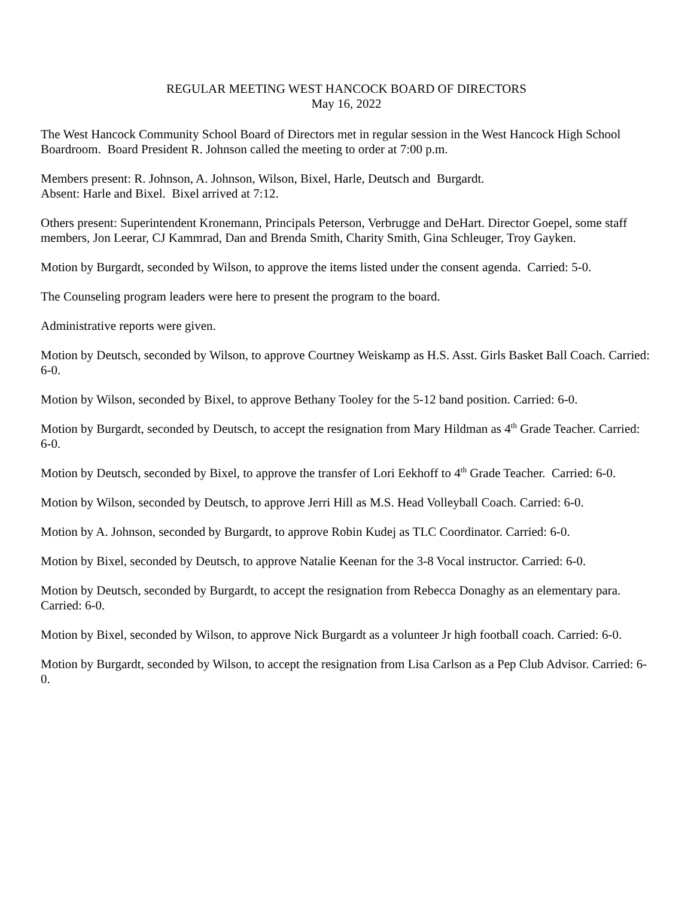REGULAR MEETING WEST HANCOCK BOARD OF DIRECTORS
May 16, 2022
The West Hancock Community School Board of Directors met in regular session in the West Hancock High School Boardroom. Board President R. Johnson called the meeting to order at 7:00 p.m.
Members present: R. Johnson, A. Johnson, Wilson, Bixel, Harle, Deutsch and Burgardt.
Absent: Harle and Bixel. Bixel arrived at 7:12.
Others present: Superintendent Kronemann, Principals Peterson, Verbrugge and DeHart. Director Goepel, some staff members, Jon Leerar, CJ Kammrad, Dan and Brenda Smith, Charity Smith, Gina Schleuger, Troy Gayken.
Motion by Burgardt, seconded by Wilson, to approve the items listed under the consent agenda. Carried: 5-0.
The Counseling program leaders were here to present the program to the board.
Administrative reports were given.
Motion by Deutsch, seconded by Wilson, to approve Courtney Weiskamp as H.S. Asst. Girls Basket Ball Coach. Carried: 6-0.
Motion by Wilson, seconded by Bixel, to approve Bethany Tooley for the 5-12 band position. Carried: 6-0.
Motion by Burgardt, seconded by Deutsch, to accept the resignation from Mary Hildman as 4<sup>th</sup> Grade Teacher. Carried: 6-0.
Motion by Deutsch, seconded by Bixel, to approve the transfer of Lori Eekhoff to 4<sup>th</sup> Grade Teacher. Carried: 6-0.
Motion by Wilson, seconded by Deutsch, to approve Jerri Hill as M.S. Head Volleyball Coach. Carried: 6-0.
Motion by A. Johnson, seconded by Burgardt, to approve Robin Kudej as TLC Coordinator. Carried: 6-0.
Motion by Bixel, seconded by Deutsch, to approve Natalie Keenan for the 3-8 Vocal instructor. Carried: 6-0.
Motion by Deutsch, seconded by Burgardt, to accept the resignation from Rebecca Donaghy as an elementary para. Carried: 6-0.
Motion by Bixel, seconded by Wilson, to approve Nick Burgardt as a volunteer Jr high football coach. Carried: 6-0.
Motion by Burgardt, seconded by Wilson, to accept the resignation from Lisa Carlson as a Pep Club Advisor. Carried: 6-0.